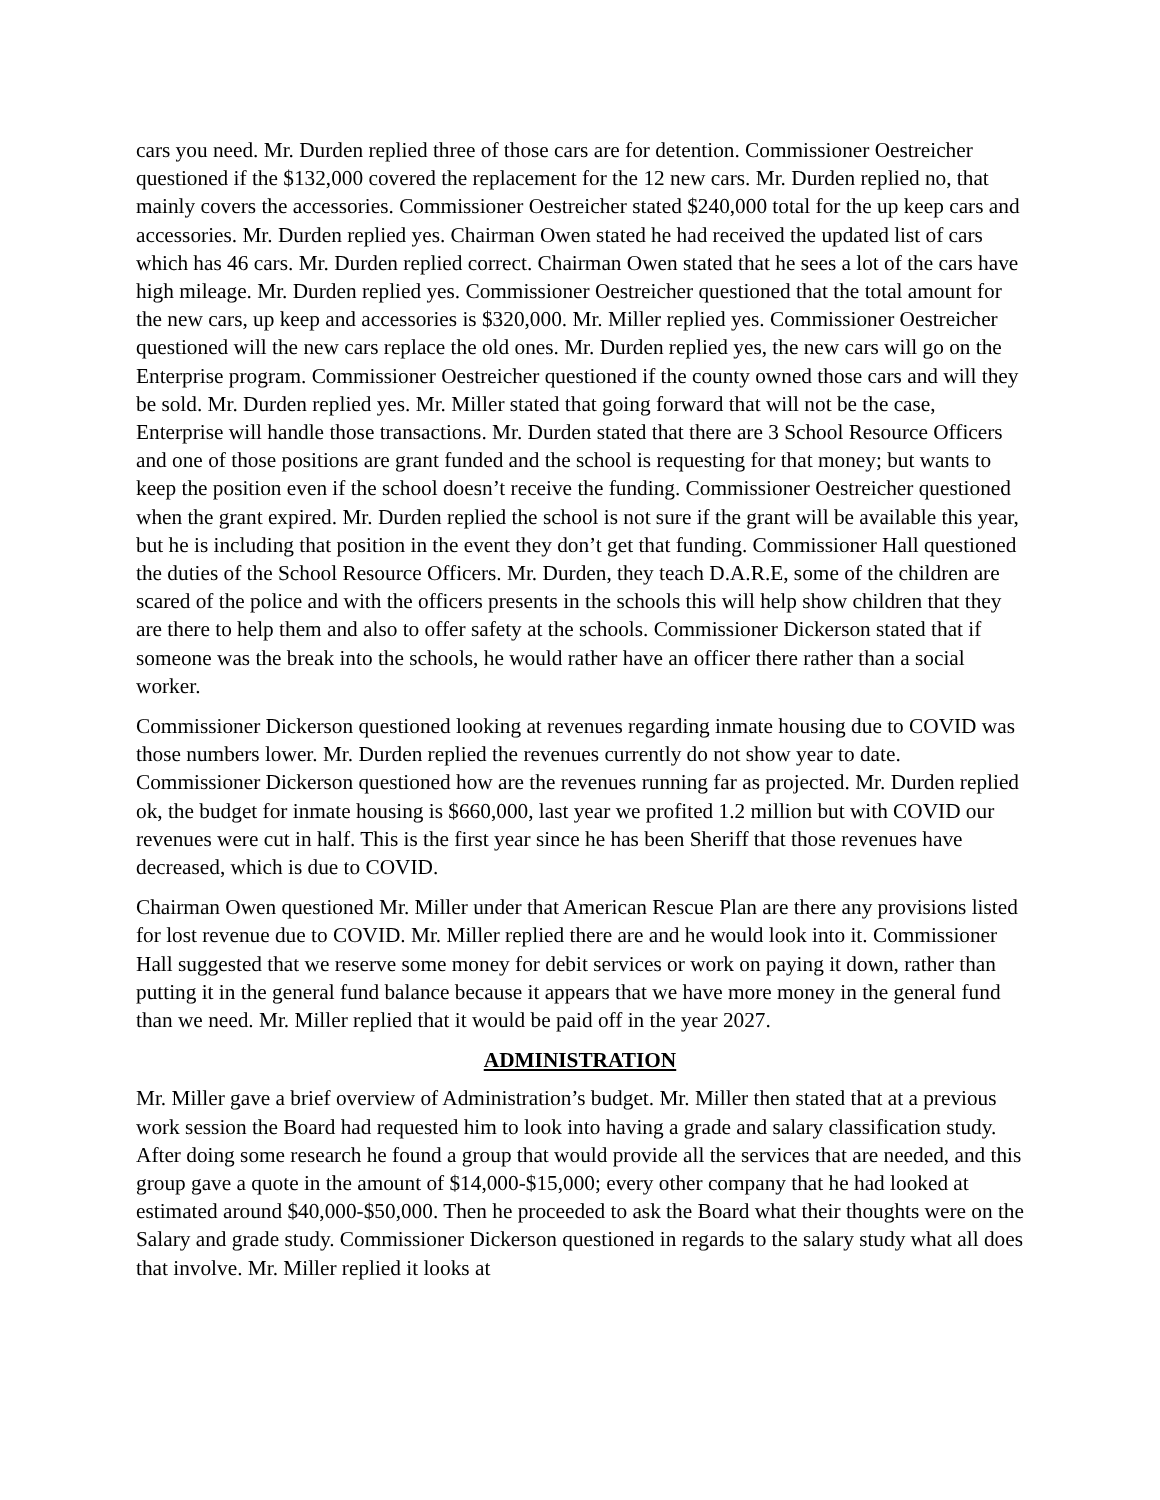cars you need. Mr. Durden replied three of those cars are for detention. Commissioner Oestreicher questioned if the $132,000 covered the replacement for the 12 new cars. Mr. Durden replied no, that mainly covers the accessories. Commissioner Oestreicher stated $240,000 total for the up keep cars and accessories. Mr. Durden replied yes. Chairman Owen stated he had received the updated list of cars which has 46 cars. Mr. Durden replied correct. Chairman Owen stated that he sees a lot of the cars have high mileage. Mr. Durden replied yes. Commissioner Oestreicher questioned that the total amount for the new cars, up keep and accessories is $320,000. Mr. Miller replied yes. Commissioner Oestreicher questioned will the new cars replace the old ones. Mr. Durden replied yes, the new cars will go on the Enterprise program. Commissioner Oestreicher questioned if the county owned those cars and will they be sold. Mr. Durden replied yes. Mr. Miller stated that going forward that will not be the case, Enterprise will handle those transactions. Mr. Durden stated that there are 3 School Resource Officers and one of those positions are grant funded and the school is requesting for that money; but wants to keep the position even if the school doesn’t receive the funding. Commissioner Oestreicher questioned when the grant expired. Mr. Durden replied the school is not sure if the grant will be available this year, but he is including that position in the event they don’t get that funding. Commissioner Hall questioned the duties of the School Resource Officers. Mr. Durden, they teach D.A.R.E, some of the children are scared of the police and with the officers presents in the schools this will help show children that they are there to help them and also to offer safety at the schools. Commissioner Dickerson stated that if someone was the break into the schools, he would rather have an officer there rather than a social worker.
Commissioner Dickerson questioned looking at revenues regarding inmate housing due to COVID was those numbers lower. Mr. Durden replied the revenues currently do not show year to date. Commissioner Dickerson questioned how are the revenues running far as projected. Mr. Durden replied ok, the budget for inmate housing is $660,000, last year we profited 1.2 million but with COVID our revenues were cut in half. This is the first year since he has been Sheriff that those revenues have decreased, which is due to COVID.
Chairman Owen questioned Mr. Miller under that American Rescue Plan are there any provisions listed for lost revenue due to COVID. Mr. Miller replied there are and he would look into it. Commissioner Hall suggested that we reserve some money for debit services or work on paying it down, rather than putting it in the general fund balance because it appears that we have more money in the general fund than we need. Mr. Miller replied that it would be paid off in the year 2027.
ADMINISTRATION
Mr. Miller gave a brief overview of Administration’s budget. Mr. Miller then stated that at a previous work session the Board had requested him to look into having a grade and salary classification study. After doing some research he found a group that would provide all the services that are needed, and this group gave a quote in the amount of $14,000-$15,000; every other company that he had looked at estimated around $40,000-$50,000. Then he proceeded to ask the Board what their thoughts were on the Salary and grade study. Commissioner Dickerson questioned in regards to the salary study what all does that involve. Mr. Miller replied it looks at